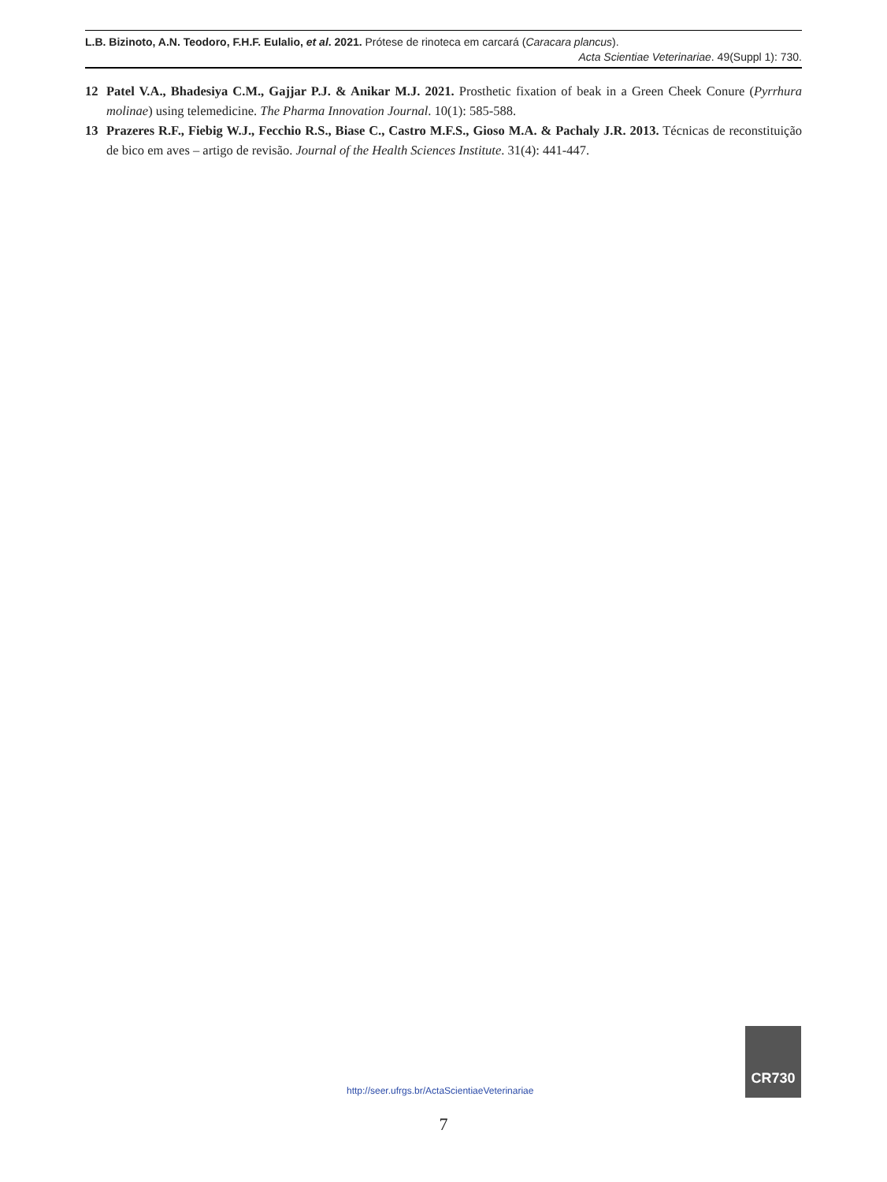L.B. Bizinoto, A.N. Teodoro, F.H.F. Eulalio, et al. 2021. Prótese de rinoteca em carcará (Caracara plancus).
Acta Scientiae Veterinariae. 49(Suppl 1): 730.
12 Patel V.A., Bhadesiya C.M., Gajjar P.J. & Anikar M.J. 2021. Prosthetic fixation of beak in a Green Cheek Conure (Pyrrhura molinae) using telemedicine. The Pharma Innovation Journal. 10(1): 585-588.
13 Prazeres R.F., Fiebig W.J., Fecchio R.S., Biase C., Castro M.F.S., Gioso M.A. & Pachaly J.R. 2013. Técnicas de reconstituição de bico em aves – artigo de revisão. Journal of the Health Sciences Institute. 31(4): 441-447.
http://seer.ufrgs.br/ActaScientiaeVeterinariae
CR730
7